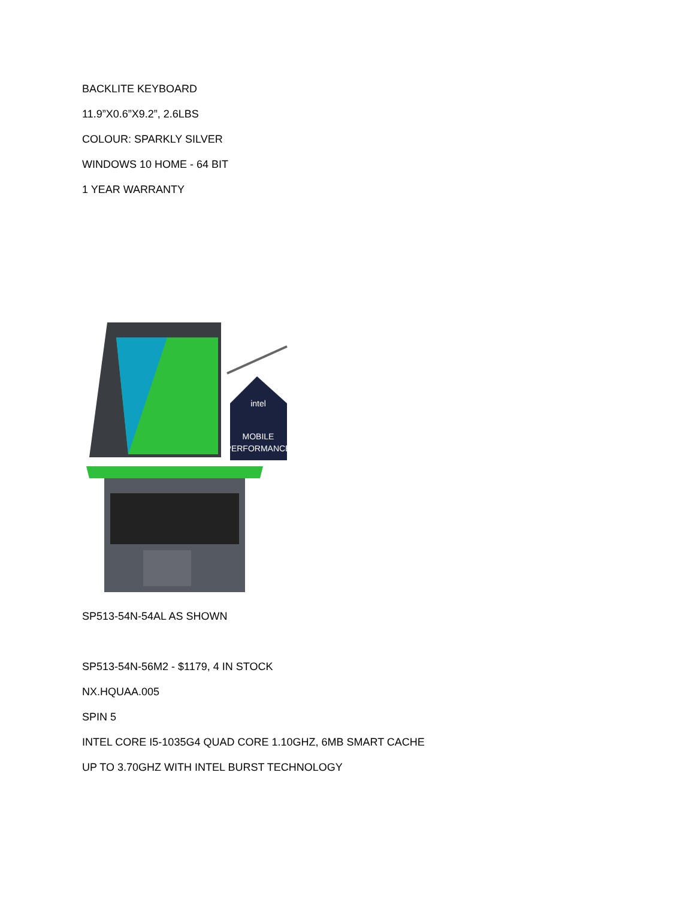BACKLITE KEYBOARD
11.9”X0.6”X9.2”, 2.6LBS
COLOUR: SPARKLY SILVER
WINDOWS 10 HOME - 64 BIT
1 YEAR WARRANTY
intel
MOBILE
PERFORMANCE
SP513-54N-54AL AS SHOWN
SP513-54N-56M2 - $1179, 4 IN STOCK
NX.HQUAA.005
SPIN 5
INTEL CORE I5-1035G4 QUAD CORE 1.10GHZ, 6MB SMART CACHE
UP TO 3.70GHZ WITH INTEL BURST TECHNOLOGY